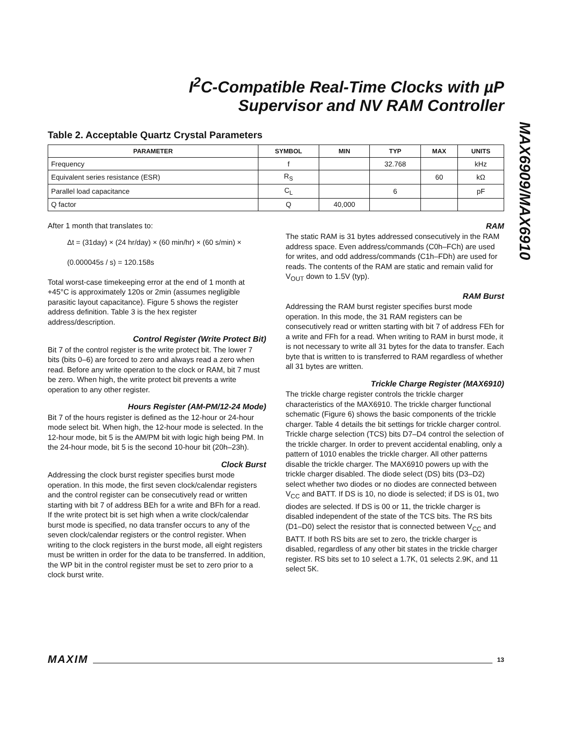MAX6909/MAX6910
I<sup>2</sup>C-Compatible Real-Time Clocks with µP
Supervisor and NV RAM Controller
Table 2. Acceptable Quartz Crystal Parameters
| PARAMETER | SYMBOL | MIN | TYP | MAX | UNITS |
| --- | --- | --- | --- | --- | --- |
| Frequency | f | | 32.768 | | kHz |
| Equivalent series resistance (ESR) | R<sub>S</sub> | | | 60 | kΩ |
| Parallel load capacitance | C<sub>L</sub> | | 6 | | pF |
| Q factor | Q | 40,000 | | | |
After 1 month that translates to:
Δt = (31day) × (24 hr/day) × (60 min/hr) × (60 s/min) ×
(0.000045s / s) = 120.158s
Total worst-case timekeeping error at the end of 1 month at +45°C is approximately 120s or 2min (assumes negligible parasitic layout capacitance). Figure 5 shows the register address definition. Table 3 is the hex register address/description.
Control Register (Write Protect Bit)
Bit 7 of the control register is the write protect bit. The lower 7 bits (bits 0–6) are forced to zero and always read a zero when read. Before any write operation to the clock or RAM, bit 7 must be zero. When high, the write protect bit prevents a write operation to any other register.
Hours Register (AM-PM/12-24 Mode)
Bit 7 of the hours register is defined as the 12-hour or 24-hour mode select bit. When high, the 12-hour mode is selected. In the 12-hour mode, bit 5 is the AM/PM bit with logic high being PM. In the 24-hour mode, bit 5 is the second 10-hour bit (20h–23h).
Clock Burst
Addressing the clock burst register specifies burst mode operation. In this mode, the first seven clock/calendar registers and the control register can be consecutively read or written starting with bit 7 of address BEh for a write and BFh for a read. If the write protect bit is set high when a write clock/calendar burst mode is specified, no data transfer occurs to any of the seven clock/calendar registers or the control register. When writing to the clock registers in the burst mode, all eight registers must be written in order for the data to be transferred. In addition, the WP bit in the control register must be set to zero prior to a clock burst write.
RAM
The static RAM is 31 bytes addressed consecutively in the RAM address space. Even address/commands (C0h–FCh) are used for writes, and odd address/commands (C1h–FDh) are used for reads. The contents of the RAM are static and remain valid for V<sub>OUT</sub> down to 1.5V (typ).
RAM Burst
Addressing the RAM burst register specifies burst mode operation. In this mode, the 31 RAM registers can be consecutively read or written starting with bit 7 of address FEh for a write and FFh for a read. When writing to RAM in burst mode, it is not necessary to write all 31 bytes for the data to transfer. Each byte that is written to is transferred to RAM regardless of whether all 31 bytes are written.
Trickle Charge Register (MAX6910)
The trickle charge register controls the trickle charger characteristics of the MAX6910. The trickle charger functional schematic (Figure 6) shows the basic components of the trickle charger. Table 4 details the bit settings for trickle charger control. Trickle charge selection (TCS) bits D7–D4 control the selection of the trickle charger. In order to prevent accidental enabling, only a pattern of 1010 enables the trickle charger. All other patterns disable the trickle charger. The MAX6910 powers up with the trickle charger disabled. The diode select (DS) bits (D3–D2) select whether two diodes or no diodes are connected between V<sub>CC</sub> and BATT. If DS is 10, no diode is selected; if DS is 01, two diodes are selected. If DS is 00 or 11, the trickle charger is disabled independent of the state of the TCS bits. The RS bits (D1–D0) select the resistor that is connected between V<sub>CC</sub> and BATT. If both RS bits are set to zero, the trickle charger is disabled, regardless of any other bit states in the trickle charger register. RS bits set to 10 select a 1.7K, 01 selects 2.9K, and 11 select 5K.
MAXIM 13